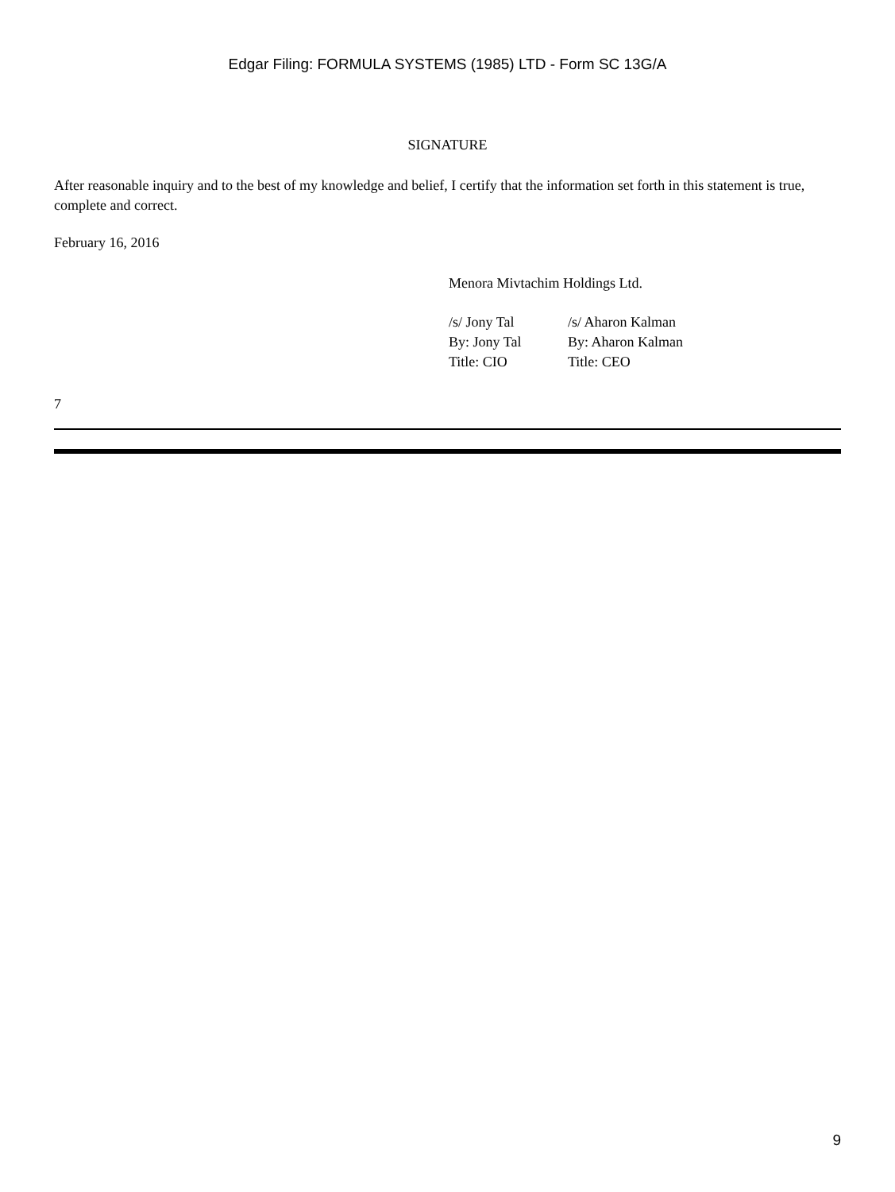Edgar Filing: FORMULA SYSTEMS (1985) LTD - Form SC 13G/A
SIGNATURE
After reasonable inquiry and to the best of my knowledge and belief, I certify that the information set forth in this statement is true, complete and correct.
February 16, 2016
Menora Mivtachim Holdings Ltd.
| /s/ Jony Tal | /s/ Aharon Kalman |
| By: Jony Tal | By: Aharon Kalman |
| Title: CIO | Title: CEO |
7
9